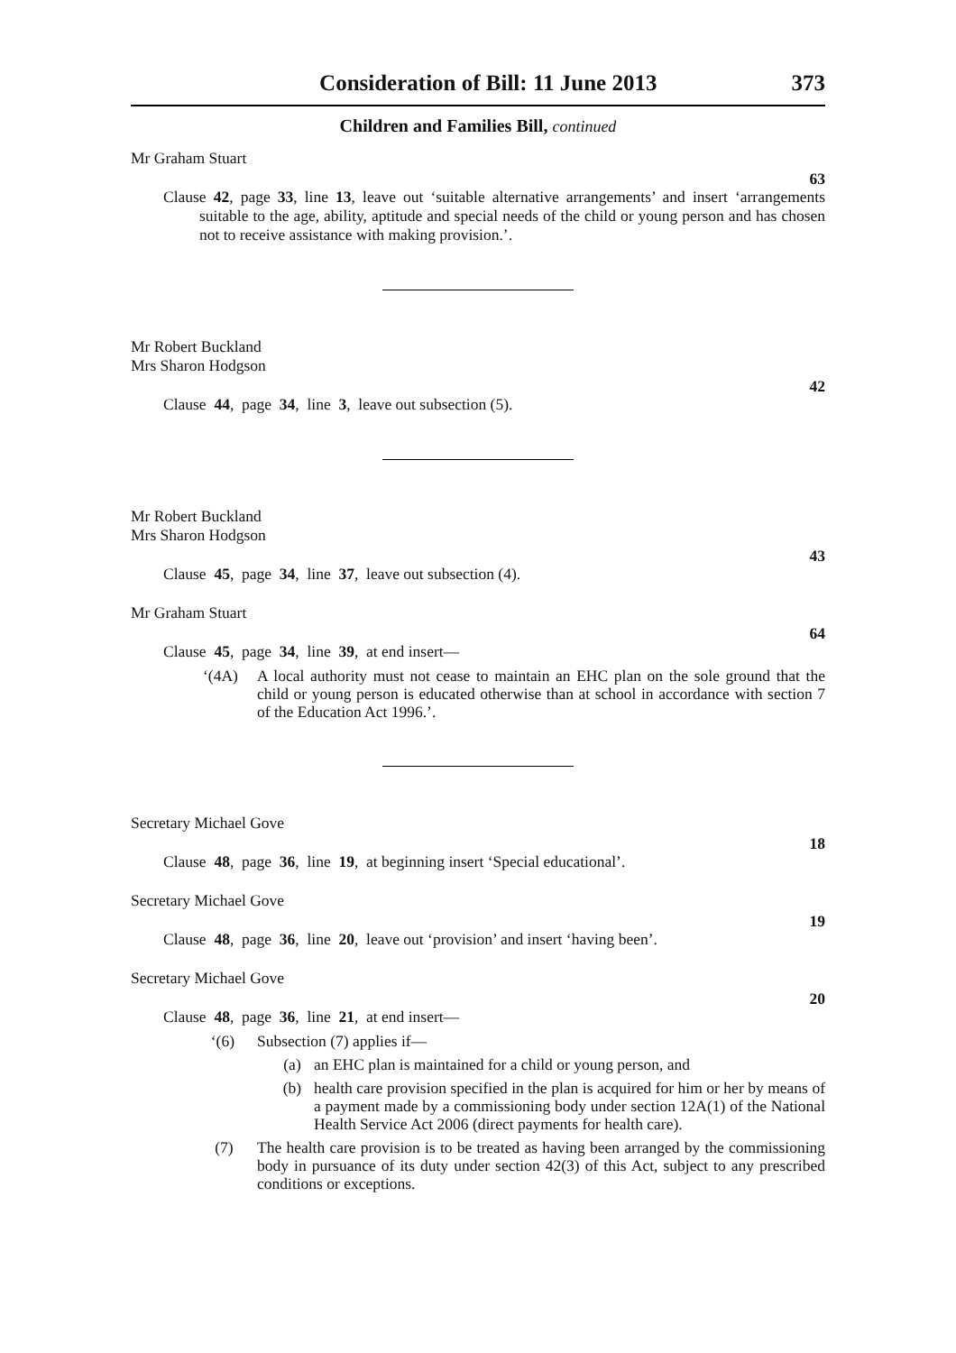Consideration of Bill: 11 June 2013 373
Children and Families Bill, continued
Mr Graham Stuart
63
Clause 42, page 33, line 13, leave out ‘suitable alternative arrangements’ and insert ‘arrangements suitable to the age, ability, aptitude and special needs of the child or young person and has chosen not to receive assistance with making provision.’.
Mr Robert Buckland
Mrs Sharon Hodgson
42
Clause 44, page 34, line 3, leave out subsection (5).
Mr Robert Buckland
Mrs Sharon Hodgson
43
Clause 45, page 34, line 37, leave out subsection (4).
Mr Graham Stuart
64
Clause 45, page 34, line 39, at end insert—
‘(4A) A local authority must not cease to maintain an EHC plan on the sole ground that the child or young person is educated otherwise than at school in accordance with section 7 of the Education Act 1996.’.
Secretary Michael Gove
18
Clause 48, page 36, line 19, at beginning insert ‘Special educational’.
Secretary Michael Gove
19
Clause 48, page 36, line 20, leave out ‘provision’ and insert ‘having been’.
Secretary Michael Gove
20
Clause 48, page 36, line 21, at end insert—
‘(6) Subsection (7) applies if—
(a) an EHC plan is maintained for a child or young person, and
(b) health care provision specified in the plan is acquired for him or her by means of a payment made by a commissioning body under section 12A(1) of the National Health Service Act 2006 (direct payments for health care).
(7) The health care provision is to be treated as having been arranged by the commissioning body in pursuance of its duty under section 42(3) of this Act, subject to any prescribed conditions or exceptions.